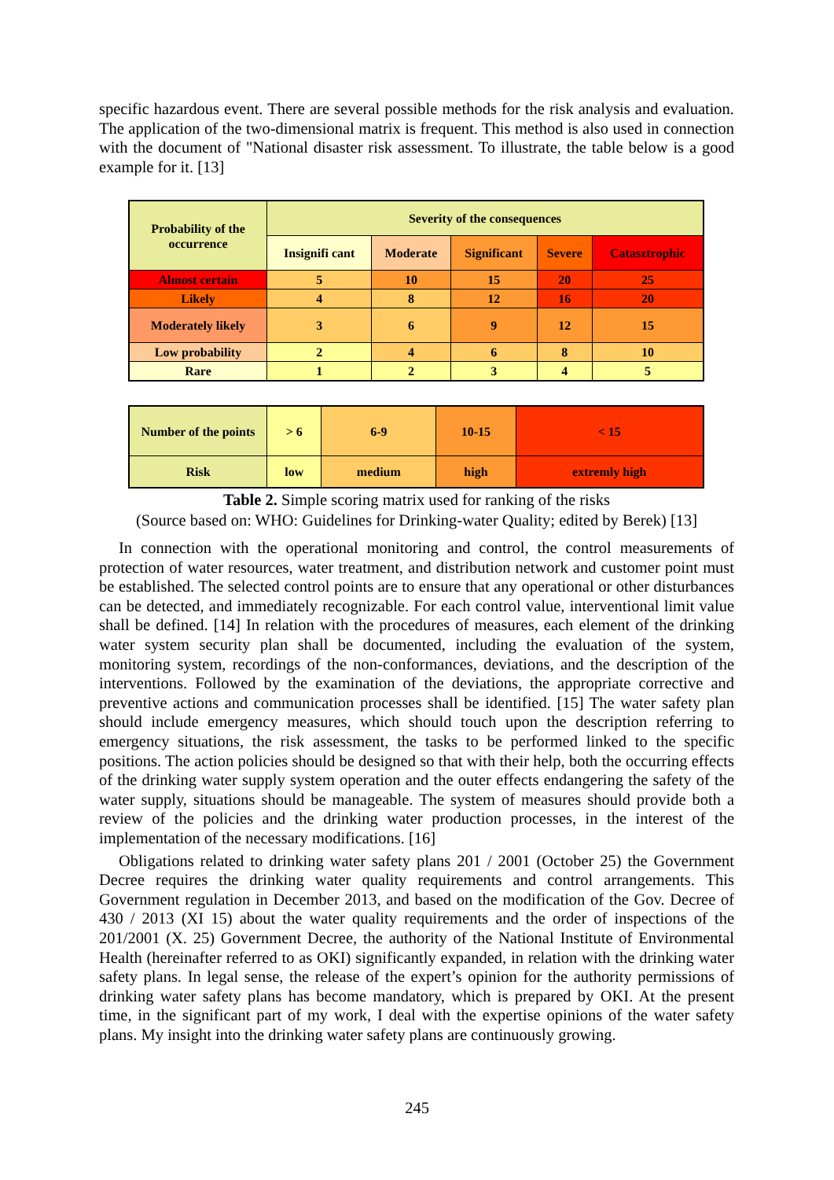specific hazardous event. There are several possible methods for the risk analysis and evaluation. The application of the two-dimensional matrix is frequent. This method is also used in connection with the document of "National disaster risk assessment. To illustrate, the table below is a good example for it. [13]
| Probability of the occurrence | Severity of the consequences | | | | |
| | Insignifi cant | Moderate | Significant | Severe | Catasztrophic |
| Almost certain | 5 | 10 | 15 | 20 | 25 |
| Likely | 4 | 8 | 12 | 16 | 20 |
| Moderately likely | 3 | 6 | 9 | 12 | 15 |
| Low probability | 2 | 4 | 6 | 8 | 10 |
| Rare | 1 | 2 | 3 | 4 | 5 |
| Number of the points | > 6 | 6-9 | 10-15 | < 15 |
| Risk | low | medium | high | extremly high |
Table 2. Simple scoring matrix used for ranking of the risks
(Source based on: WHO: Guidelines for Drinking-water Quality; edited by Berek) [13]
In connection with the operational monitoring and control, the control measurements of protection of water resources, water treatment, and distribution network and customer point must be established. The selected control points are to ensure that any operational or other disturbances can be detected, and immediately recognizable. For each control value, interventional limit value shall be defined. [14] In relation with the procedures of measures, each element of the drinking water system security plan shall be documented, including the evaluation of the system, monitoring system, recordings of the non-conformances, deviations, and the description of the interventions. Followed by the examination of the deviations, the appropriate corrective and preventive actions and communication processes shall be identified. [15] The water safety plan should include emergency measures, which should touch upon the description referring to emergency situations, the risk assessment, the tasks to be performed linked to the specific positions. The action policies should be designed so that with their help, both the occurring effects of the drinking water supply system operation and the outer effects endangering the safety of the water supply, situations should be manageable. The system of measures should provide both a review of the policies and the drinking water production processes, in the interest of the implementation of the necessary modifications. [16]
Obligations related to drinking water safety plans 201 / 2001 (October 25) the Government Decree requires the drinking water quality requirements and control arrangements. This Government regulation in December 2013, and based on the modification of the Gov. Decree of 430 / 2013 (XI 15) about the water quality requirements and the order of inspections of the 201/2001 (X. 25) Government Decree, the authority of the National Institute of Environmental Health (hereinafter referred to as OKI) significantly expanded, in relation with the drinking water safety plans. In legal sense, the release of the expert’s opinion for the authority permissions of drinking water safety plans has become mandatory, which is prepared by OKI. At the present time, in the significant part of my work, I deal with the expertise opinions of the water safety plans. My insight into the drinking water safety plans are continuously growing.
245